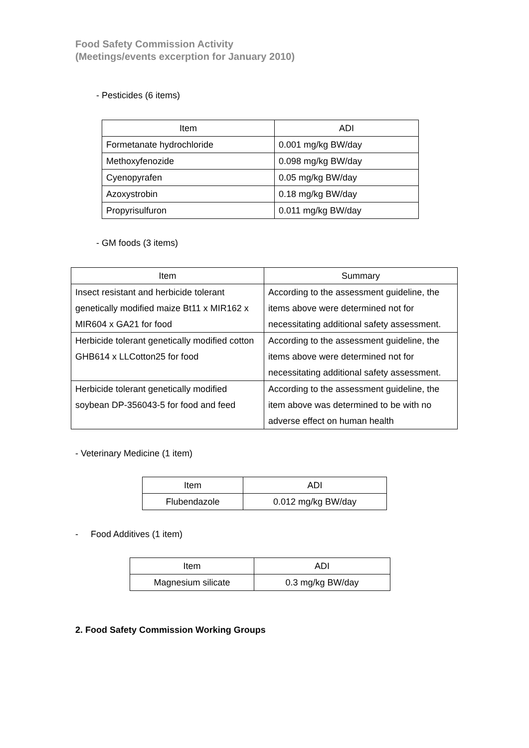Food Safety Commission Activity
(Meetings/events excerption for January 2010)
- Pesticides (6 items)
| Item | ADI |
| --- | --- |
| Formetanate hydrochloride | 0.001 mg/kg BW/day |
| Methoxyfenozide | 0.098 mg/kg BW/day |
| Cyenopyrafen | 0.05 mg/kg BW/day |
| Azoxystrobin | 0.18 mg/kg BW/day |
| Propyrisulfuron | 0.011 mg/kg BW/day |
- GM foods (3 items)
| Item | Summary |
| --- | --- |
| Insect resistant and herbicide tolerant genetically modified maize Bt11 x MIR162 x MIR604 x GA21 for food | According to the assessment guideline, the items above were determined not for necessitating additional safety assessment. |
| Herbicide tolerant genetically modified cotton GHB614 x LLCotton25 for food | According to the assessment guideline, the items above were determined not for necessitating additional safety assessment. |
| Herbicide tolerant genetically modified soybean DP-356043-5 for food and feed | According to the assessment guideline, the item above was determined to be with no adverse effect on human health |
- Veterinary Medicine (1 item)
| Item | ADI |
| Flubendazole | 0.012 mg/kg BW/day |
- Food Additives (1 item)
| Item | ADI |
| Magnesium silicate | 0.3 mg/kg BW/day |
2. Food Safety Commission Working Groups